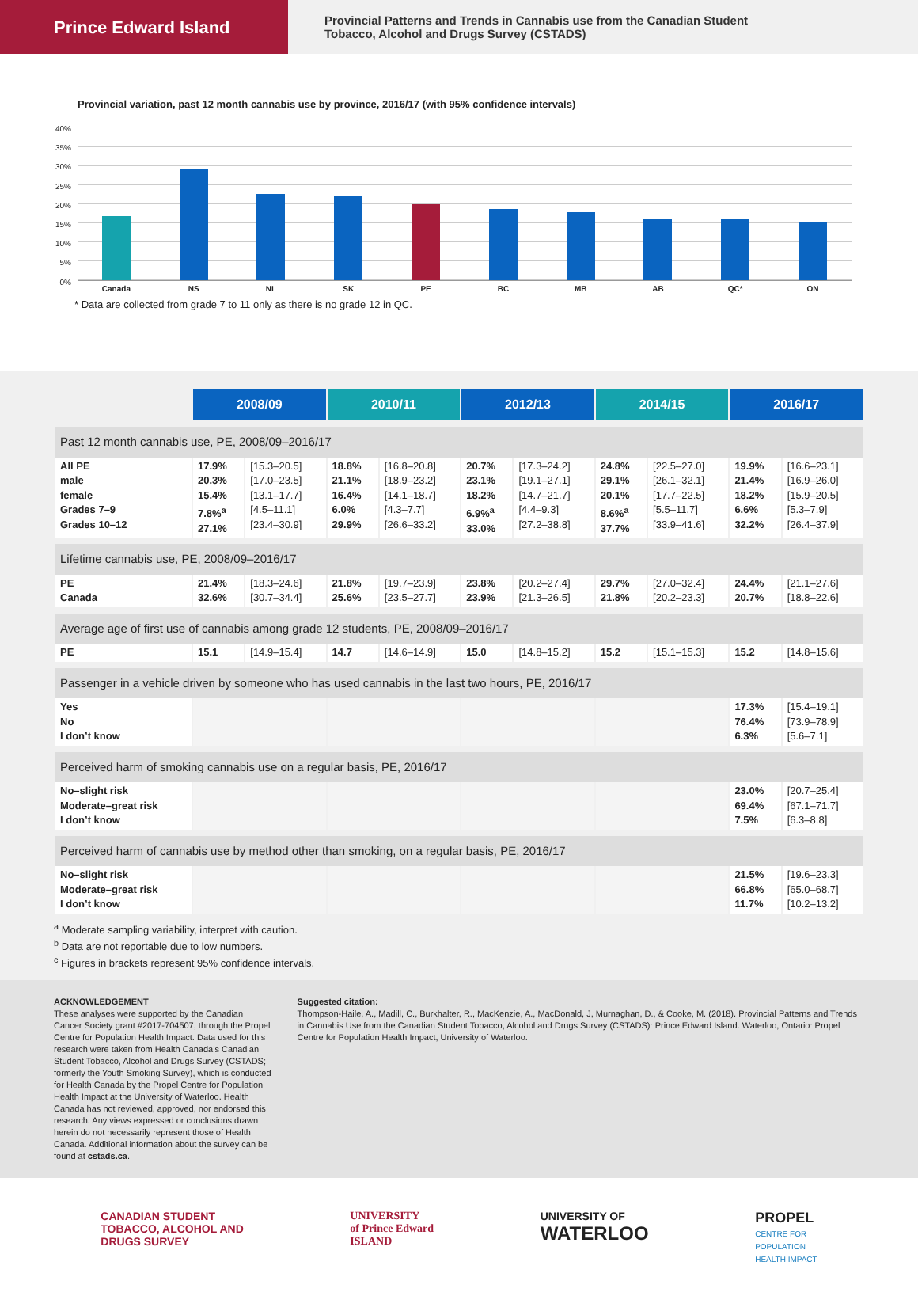Prince Edward Island
Provincial Patterns and Trends in Cannabis use from the Canadian Student
Tobacco, Alcohol and Drugs Survey (CSTADS)
Provincial variation, past 12 month cannabis use by province, 2016/17 (with 95% confidence intervals)
40%
35%
30%
25%
20%
15%
10%
5%
0%
Canada NS NL SK PE BC MB AB QC* ON
* Data are collected from grade 7 to 11 only as there is no grade 12 in QC.
| | 2008/09 | | 2010/11 | | 2012/13 | | 2014/15 | | 2016/17 | |
| Past 12 month cannabis use, PE, 2008/09–2016/17 | | | | | | | | | | |
| All PE male female Grades 7–9 Grades 10–12 | 17.9% 20.3% 15.4% 7.8%<sup>a</sup> 27.1% | [15.3–20.5] [17.0–23.5] [13.1–17.7] [4.5–11.1] [23.4–30.9] | 18.8% 21.1% 16.4% 6.0% 29.9% | [16.8–20.8] [18.9–23.2] [14.1–18.7] [4.3–7.7] [26.6–33.2] | 20.7% 23.1% 18.2% 6.9%<sup>a</sup> 33.0% | [17.3–24.2] [19.1–27.1] [14.7–21.7] [4.4–9.3] [27.2–38.8] | 24.8% 29.1% 20.1% 8.6%<sup>a</sup> 37.7% | [22.5–27.0] [26.1–32.1] [17.7–22.5] [5.5–11.7] [33.9–41.6] | 19.9% 21.4% 18.2% 6.6% 32.2% | [16.6–23.1] [16.9–26.0] [15.9–20.5] [5.3–7.9] [26.4–37.9] |
| Lifetime cannabis use, PE, 2008/09–2016/17 | | | | | | | | | | |
| PE Canada | 21.4% 32.6% | [18.3–24.6] [30.7–34.4] | 21.8% 25.6% | [19.7–23.9] [23.5–27.7] | 23.8% 23.9% | [20.2–27.4] [21.3–26.5] | 29.7% 21.8% | [27.0–32.4] [20.2–23.3] | 24.4% 20.7% | [21.1–27.6] [18.8–22.6] |
| Average age of first use of cannabis among grade 12 students, PE, 2008/09–2016/17 | | | | | | | | | | |
| PE | 15.1 | [14.9–15.4] | 14.7 | [14.6–14.9] | 15.0 | [14.8–15.2] | 15.2 | [15.1–15.3] | 15.2 | [14.8–15.6] |
| Passenger in a vehicle driven by someone who has used cannabis in the last two hours, PE, 2016/17 | | | | | | | | | | |
| Yes No I don’t know | | | | | | | | | 17.3% 76.4% 6.3% | [15.4–19.1] [73.9–78.9] [5.6–7.1] |
| Perceived harm of smoking cannabis use on a regular basis, PE, 2016/17 | | | | | | | | | | |
| No–slight risk Moderate–great risk I don’t know | | | | | | | | | 23.0% 69.4% 7.5% | [20.7–25.4] [67.1–71.7] [6.3–8.8] |
| Perceived harm of cannabis use by method other than smoking, on a regular basis, PE, 2016/17 | | | | | | | | | | |
| No–slight risk Moderate–great risk I don’t know | | | | | | | | | 21.5% 66.8% 11.7% | [19.6–23.3] [65.0–68.7] [10.2–13.2] |
<sup>a</sup> Moderate sampling variability, interpret with caution.
<sup>b</sup> Data are not reportable due to low numbers.
<sup>c</sup> Figures in brackets represent 95% confidence intervals.
ACKNOWLEDGEMENT
These analyses were supported by the Canadian Cancer Society grant #2017-704507, through the Propel Centre for Population Health Impact. Data used for this research were taken from Health Canada’s Canadian Student Tobacco, Alcohol and Drugs Survey (CSTADS; formerly the Youth Smoking Survey), which is conducted for Health Canada by the Propel Centre for Population Health Impact at the University of Waterloo. Health Canada has not reviewed, approved, nor endorsed this research. Any views expressed or conclusions drawn herein do not necessarily represent those of Health Canada. Additional information about the survey can be found at cstads.ca.
Suggested citation:
Thompson-Haile, A., Madill, C., Burkhalter, R., MacKenzie, A., MacDonald, J, Murnaghan, D., & Cooke, M. (2018). Provincial Patterns and Trends in Cannabis Use from the Canadian Student Tobacco, Alcohol and Drugs Survey (CSTADS): Prince Edward Island. Waterloo, Ontario: Propel Centre for Population Health Impact, University of Waterloo.
CANADIAN STUDENT
TOBACCO, ALCOHOL AND
DRUGS SURVEY
UNIVERSITY
of Prince Edward
ISLAND
UNIVERSITY OF
WATERLOO
PROPEL
CENTRE FOR
POPULATION
HEALTH IMPACT